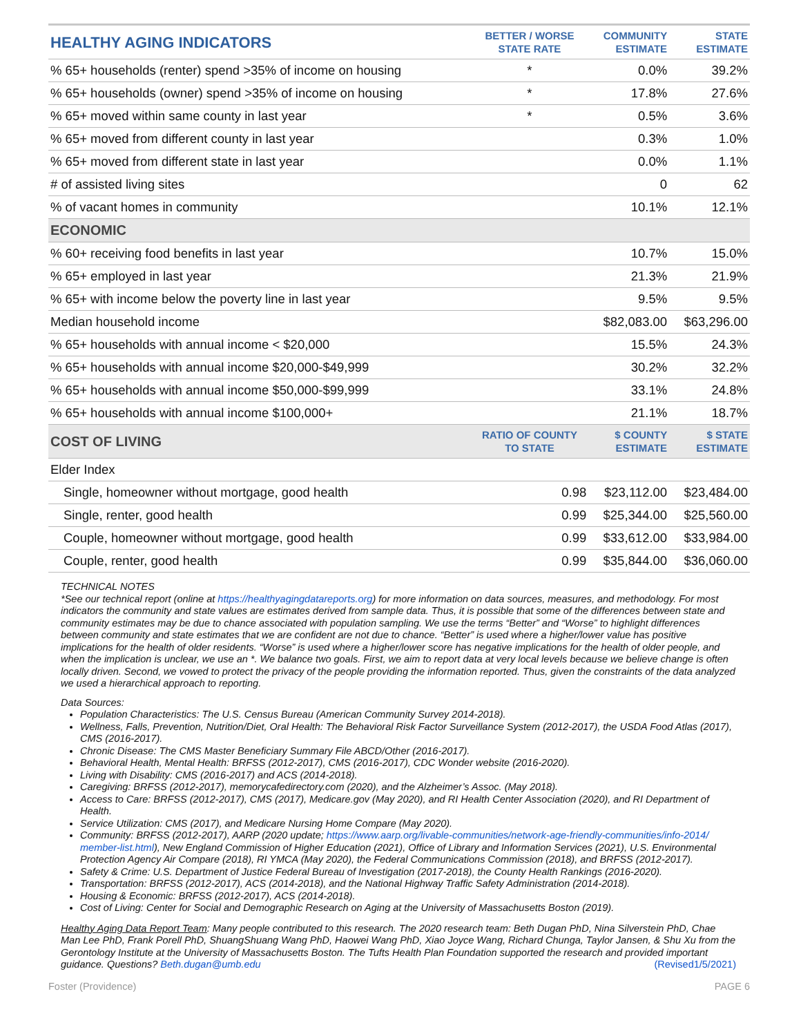| HEALTHY AGING INDICATORS | BETTER / WORSE STATE RATE | COMMUNITY ESTIMATE | STATE ESTIMATE |
| --- | --- | --- | --- |
| % 65+ households (renter) spend >35% of income on housing | * | 0.0% | 39.2% |
| % 65+ households (owner) spend >35% of income on housing | * | 17.8% | 27.6% |
| % 65+ moved within same county in last year | * | 0.5% | 3.6% |
| % 65+ moved from different county in last year | | 0.3% | 1.0% |
| % 65+ moved from different state in last year | | 0.0% | 1.1% |
| # of assisted living sites | | 0 | 62 |
| % of vacant homes in community | | 10.1% | 12.1% |
| ECONOMIC | | | |
| % 60+ receiving food benefits in last year | | 10.7% | 15.0% |
| % 65+ employed in last year | | 21.3% | 21.9% |
| % 65+ with income below the poverty line in last year | | 9.5% | 9.5% |
| Median household income | | $82,083.00 | $63,296.00 |
| % 65+ households with annual income < $20,000 | | 15.5% | 24.3% |
| % 65+ households with annual income $20,000-$49,999 | | 30.2% | 32.2% |
| % 65+ households with annual income $50,000-$99,999 | | 33.1% | 24.8% |
| % 65+ households with annual income $100,000+ | | 21.1% | 18.7% |
| COST OF LIVING | RATIO OF COUNTY TO STATE | $ COUNTY ESTIMATE | $ STATE ESTIMATE |
| Elder Index | | | |
| Single, homeowner without mortgage, good health | 0.98 | $23,112.00 | $23,484.00 |
| Single, renter, good health | 0.99 | $25,344.00 | $25,560.00 |
| Couple, homeowner without mortgage, good health | 0.99 | $33,612.00 | $33,984.00 |
| Couple, renter, good health | 0.99 | $35,844.00 | $36,060.00 |
TECHNICAL NOTES
*See our technical report (online at https://healthyagingdatareports.org) for more information on data sources, measures, and methodology. For most indicators the community and state values are estimates derived from sample data. Thus, it is possible that some of the differences between state and community estimates may be due to chance associated with population sampling. We use the terms “Better” and “Worse” to highlight differences between community and state estimates that we are confident are not due to chance. “Better” is used where a higher/lower value has positive implications for the health of older residents. “Worse” is used where a higher/lower score has negative implications for the health of older people, and when the implication is unclear, we use an *. We balance two goals. First, we aim to report data at very local levels because we believe change is often locally driven. Second, we vowed to protect the privacy of the people providing the information reported. Thus, given the constraints of the data analyzed we used a hierarchical approach to reporting.
Data Sources:
Population Characteristics: The U.S. Census Bureau (American Community Survey 2014-2018).
Wellness, Falls, Prevention, Nutrition/Diet, Oral Health: The Behavioral Risk Factor Surveillance System (2012-2017), the USDA Food Atlas (2017), CMS (2016-2017).
Chronic Disease: The CMS Master Beneficiary Summary File ABCD/Other (2016-2017).
Behavioral Health, Mental Health: BRFSS (2012-2017), CMS (2016-2017), CDC Wonder website (2016-2020).
Living with Disability: CMS (2016-2017) and ACS (2014-2018).
Caregiving: BRFSS (2012-2017), memorycafedirectory.com (2020), and the Alzheimer’s Assoc. (May 2018).
Access to Care: BRFSS (2012-2017), CMS (2017), Medicare.gov (May 2020), and RI Health Center Association (2020), and RI Department of Health.
Service Utilization: CMS (2017), and Medicare Nursing Home Compare (May 2020).
Community: BRFSS (2012-2017), AARP (2020 update; https://www.aarp.org/livable-communities/network-age-friendly-communities/info-2014/ member-list.html), New England Commission of Higher Education (2021), Office of Library and Information Services (2021), U.S. Environmental Protection Agency Air Compare (2018), RI YMCA (May 2020), the Federal Communications Commission (2018), and BRFSS (2012-2017).
Safety & Crime: U.S. Department of Justice Federal Bureau of Investigation (2017-2018), the County Health Rankings (2016-2020).
Transportation: BRFSS (2012-2017), ACS (2014-2018), and the National Highway Traffic Safety Administration (2014-2018).
Housing & Economic: BRFSS (2012-2017), ACS (2014-2018).
Cost of Living: Center for Social and Demographic Research on Aging at the University of Massachusetts Boston (2019).
Healthy Aging Data Report Team: Many people contributed to this research. The 2020 research team: Beth Dugan PhD, Nina Silverstein PhD, Chae Man Lee PhD, Frank Porell PhD, ShuangShuang Wang PhD, Haowei Wang PhD, Xiao Joyce Wang, Richard Chunga, Taylor Jansen, & Shu Xu from the Gerontology Institute at the University of Massachusetts Boston. The Tufts Health Plan Foundation supported the research and provided important guidance. Questions? Beth.dugan@umb.edu (Revised1/5/2021)
Foster (Providence) PAGE 6